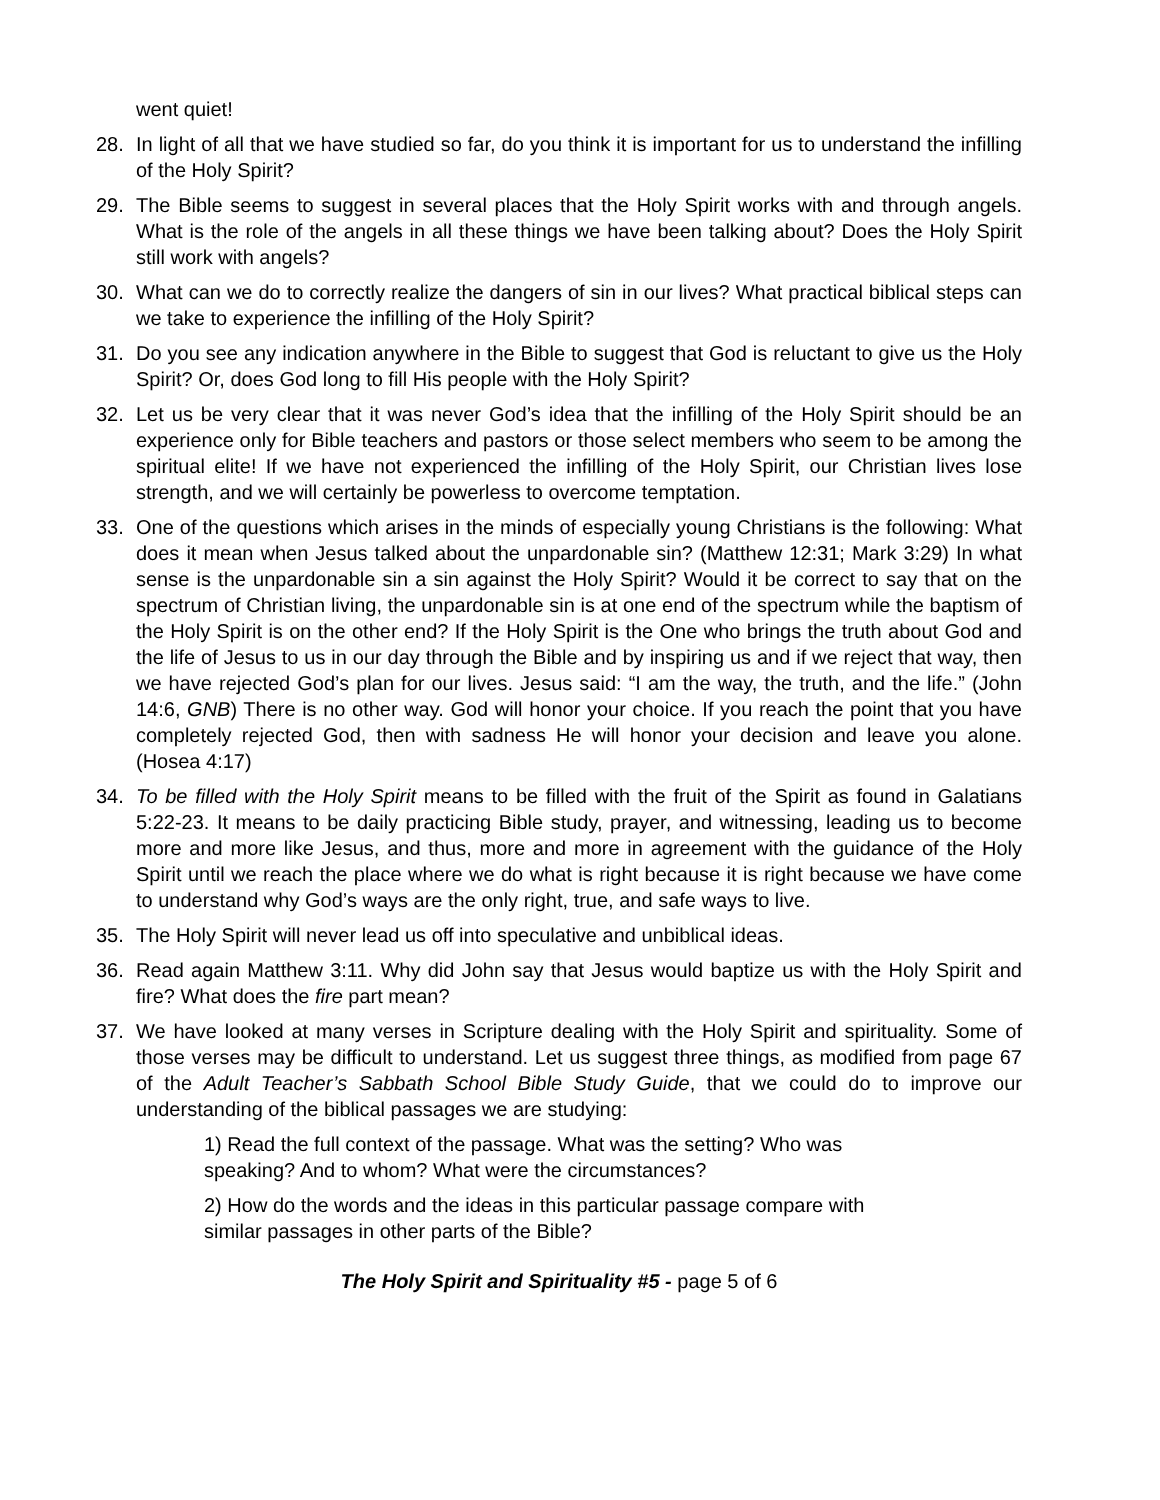went quiet!
28. In light of all that we have studied so far, do you think it is important for us to understand the infilling of the Holy Spirit?
29. The Bible seems to suggest in several places that the Holy Spirit works with and through angels. What is the role of the angels in all these things we have been talking about? Does the Holy Spirit still work with angels?
30. What can we do to correctly realize the dangers of sin in our lives? What practical biblical steps can we take to experience the infilling of the Holy Spirit?
31. Do you see any indication anywhere in the Bible to suggest that God is reluctant to give us the Holy Spirit? Or, does God long to fill His people with the Holy Spirit?
32. Let us be very clear that it was never God’s idea that the infilling of the Holy Spirit should be an experience only for Bible teachers and pastors or those select members who seem to be among the spiritual elite! If we have not experienced the infilling of the Holy Spirit, our Christian lives lose strength, and we will certainly be powerless to overcome temptation.
33. One of the questions which arises in the minds of especially young Christians is the following: What does it mean when Jesus talked about the unpardonable sin? (Matthew 12:31; Mark 3:29) In what sense is the unpardonable sin a sin against the Holy Spirit? Would it be correct to say that on the spectrum of Christian living, the unpardonable sin is at one end of the spectrum while the baptism of the Holy Spirit is on the other end? If the Holy Spirit is the One who brings the truth about God and the life of Jesus to us in our day through the Bible and by inspiring us and if we reject that way, then we have rejected God’s plan for our lives. Jesus said: “I am the way, the truth, and the life.” (John 14:6, GNB) There is no other way. God will honor your choice. If you reach the point that you have completely rejected God, then with sadness He will honor your decision and leave you alone. (Hosea 4:17)
34. To be filled with the Holy Spirit means to be filled with the fruit of the Spirit as found in Galatians 5:22-23. It means to be daily practicing Bible study, prayer, and witnessing, leading us to become more and more like Jesus, and thus, more and more in agreement with the guidance of the Holy Spirit until we reach the place where we do what is right because it is right because we have come to understand why God’s ways are the only right, true, and safe ways to live.
35. The Holy Spirit will never lead us off into speculative and unbiblical ideas.
36. Read again Matthew 3:11. Why did John say that Jesus would baptize us with the Holy Spirit and fire? What does the fire part mean?
37. We have looked at many verses in Scripture dealing with the Holy Spirit and spirituality. Some of those verses may be difficult to understand. Let us suggest three things, as modified from page 67 of the Adult Teacher’s Sabbath School Bible Study Guide, that we could do to improve our understanding of the biblical passages we are studying:
1) Read the full context of the passage. What was the setting? Who was speaking? And to whom? What were the circumstances?
2) How do the words and the ideas in this particular passage compare with similar passages in other parts of the Bible?
The Holy Spirit and Spirituality #5 - page 5 of 6